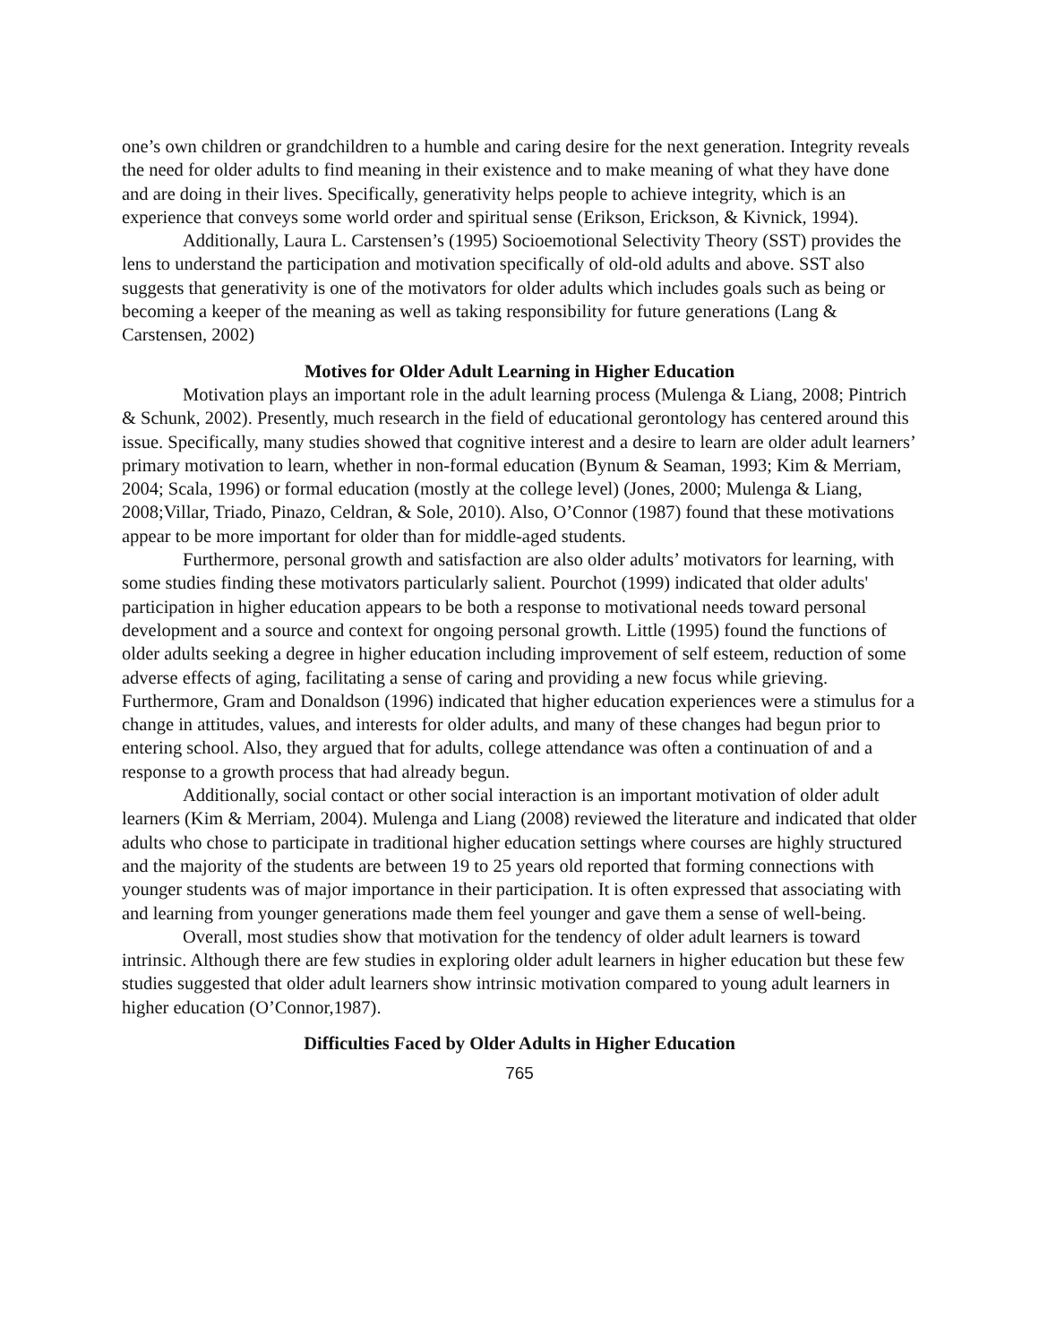one’s own children or grandchildren to a humble and caring desire for the next generation. Integrity reveals the need for older adults to find meaning in their existence and to make meaning of what they have done and are doing in their lives. Specifically, generativity helps people to achieve integrity, which is an experience that conveys some world order and spiritual sense (Erikson, Erickson, & Kivnick, 1994).
Additionally, Laura L. Carstensen’s (1995) Socioemotional Selectivity Theory (SST) provides the lens to understand the participation and motivation specifically of old-old adults and above. SST also suggests that generativity is one of the motivators for older adults which includes goals such as being or becoming a keeper of the meaning as well as taking responsibility for future generations (Lang & Carstensen, 2002)
Motives for Older Adult Learning in Higher Education
Motivation plays an important role in the adult learning process (Mulenga & Liang, 2008; Pintrich & Schunk, 2002). Presently, much research in the field of educational gerontology has centered around this issue. Specifically, many studies showed that cognitive interest and a desire to learn are older adult learners’ primary motivation to learn, whether in non-formal education (Bynum & Seaman, 1993; Kim & Merriam, 2004; Scala, 1996) or formal education (mostly at the college level) (Jones, 2000; Mulenga & Liang, 2008;Villar, Triado, Pinazo, Celdran, & Sole, 2010). Also, O’Connor (1987) found that these motivations appear to be more important for older than for middle-aged students.
Furthermore, personal growth and satisfaction are also older adults’ motivators for learning, with some studies finding these motivators particularly salient. Pourchot (1999) indicated that older adults' participation in higher education appears to be both a response to motivational needs toward personal development and a source and context for ongoing personal growth. Little (1995) found the functions of older adults seeking a degree in higher education including improvement of self esteem, reduction of some adverse effects of aging, facilitating a sense of caring and providing a new focus while grieving. Furthermore, Gram and Donaldson (1996) indicated that higher education experiences were a stimulus for a change in attitudes, values, and interests for older adults, and many of these changes had begun prior to entering school. Also, they argued that for adults, college attendance was often a continuation of and a response to a growth process that had already begun.
Additionally, social contact or other social interaction is an important motivation of older adult learners (Kim & Merriam, 2004). Mulenga and Liang (2008) reviewed the literature and indicated that older adults who chose to participate in traditional higher education settings where courses are highly structured and the majority of the students are between 19 to 25 years old reported that forming connections with younger students was of major importance in their participation. It is often expressed that associating with and learning from younger generations made them feel younger and gave them a sense of well-being.
Overall, most studies show that motivation for the tendency of older adult learners is toward intrinsic. Although there are few studies in exploring older adult learners in higher education but these few studies suggested that older adult learners show intrinsic motivation compared to young adult learners in higher education (O’Connor,1987).
Difficulties Faced by Older Adults in Higher Education
765